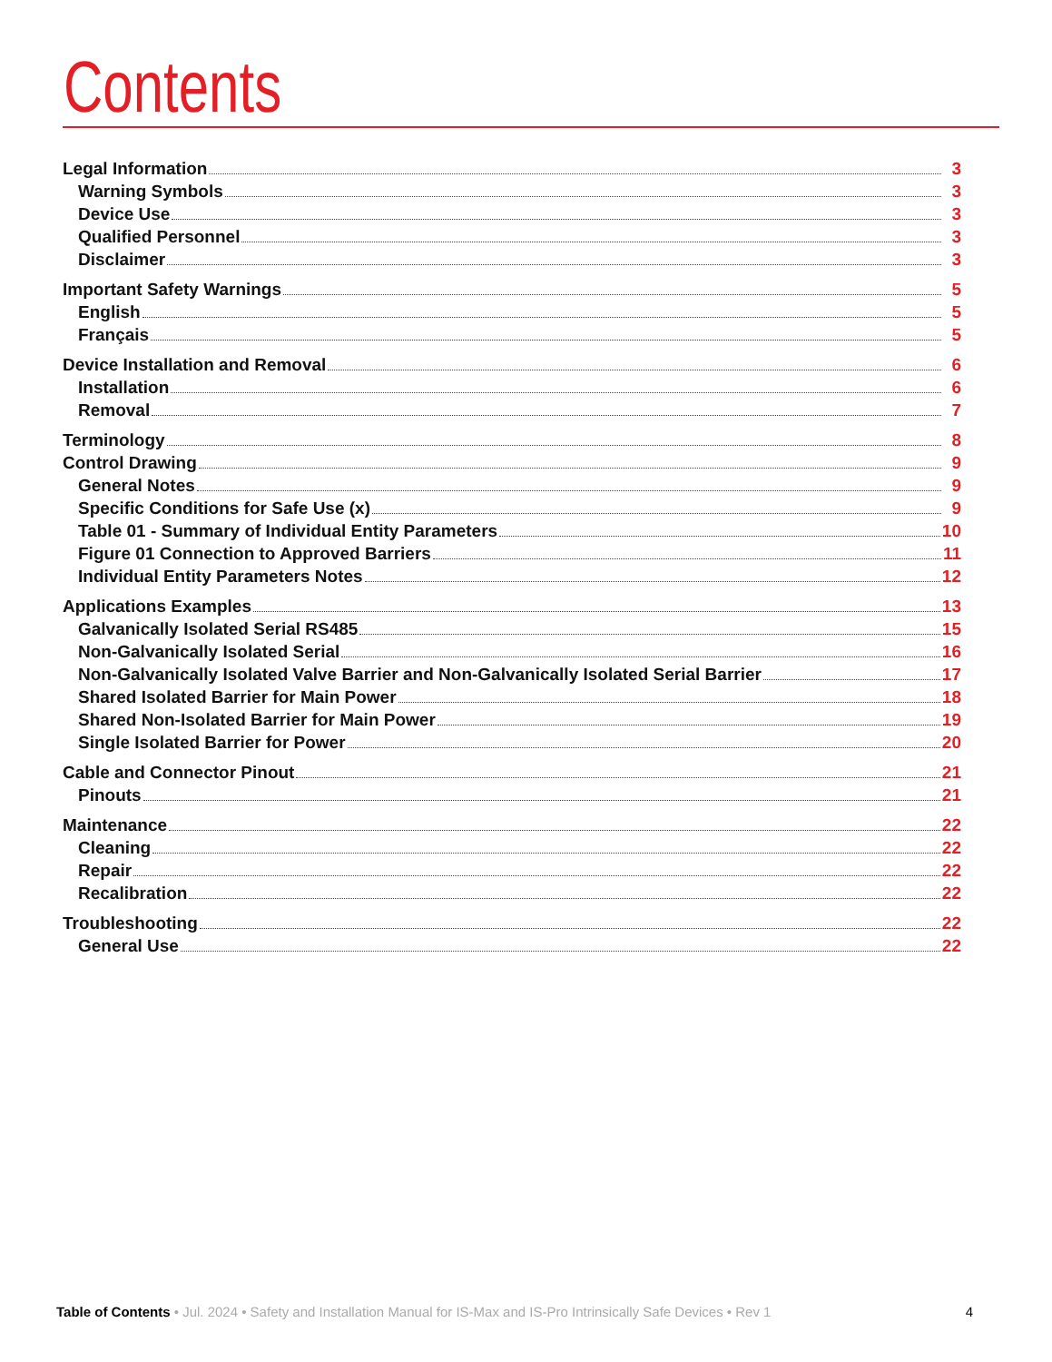Contents
Legal Information 3
Warning Symbols 3
Device Use 3
Qualified Personnel 3
Disclaimer 3
Important Safety Warnings 5
English 5
Français 5
Device Installation and Removal 6
Installation 6
Removal 7
Terminology 8
Control Drawing 9
General Notes 9
Specific Conditions for Safe Use (x) 9
Table 01 - Summary of Individual Entity Parameters 10
Figure 01 Connection to Approved Barriers 11
Individual Entity Parameters Notes 12
Applications Examples 13
Galvanically Isolated Serial RS485 15
Non-Galvanically Isolated Serial 16
Non-Galvanically Isolated Valve Barrier and Non-Galvanically Isolated Serial Barrier 17
Shared Isolated Barrier for Main Power 18
Shared Non-Isolated Barrier for Main Power 19
Single Isolated Barrier for Power 20
Cable and Connector Pinout 21
Pinouts 21
Maintenance 22
Cleaning 22
Repair 22
Recalibration 22
Troubleshooting 22
General Use 22
Table of Contents • Jul. 2024 • Safety and Installation Manual for IS-Max and IS-Pro Intrinsically Safe Devices • Rev 1 4